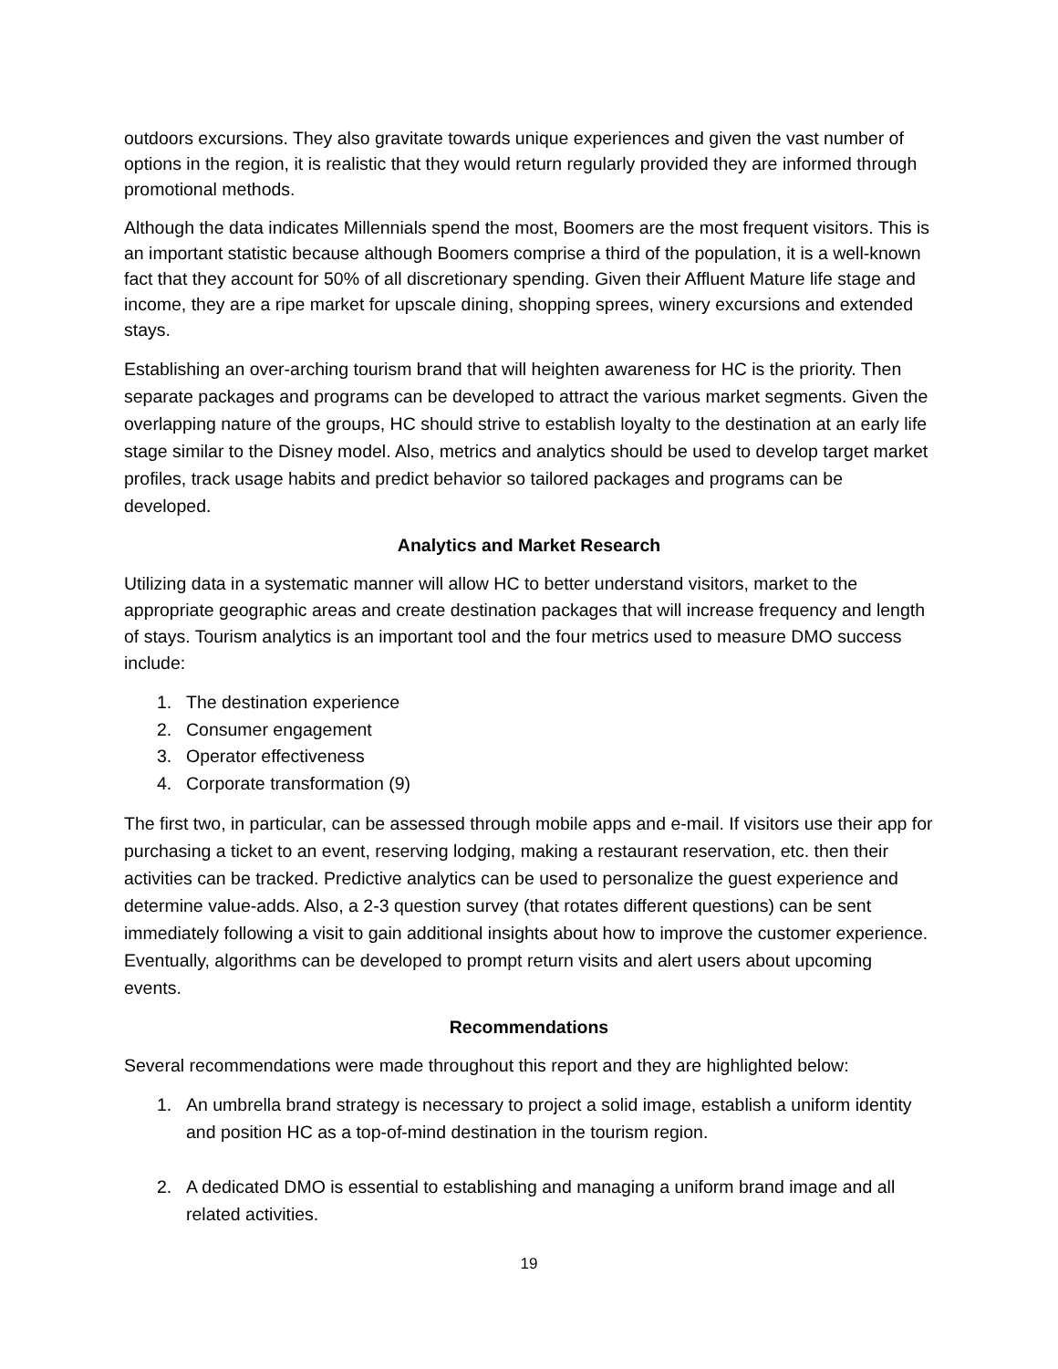outdoors excursions. They also gravitate towards unique experiences and given the vast number of options in the region, it is realistic that they would return regularly provided they are informed through promotional methods.
Although the data indicates Millennials spend the most, Boomers are the most frequent visitors. This is an important statistic because although Boomers comprise a third of the population, it is a well-known fact that they account for 50% of all discretionary spending. Given their Affluent Mature life stage and income, they are a ripe market for upscale dining, shopping sprees, winery excursions and extended stays.
Establishing an over-arching tourism brand that will heighten awareness for HC is the priority. Then separate packages and programs can be developed to attract the various market segments. Given the overlapping nature of the groups, HC should strive to establish loyalty to the destination at an early life stage similar to the Disney model. Also, metrics and analytics should be used to develop target market profiles, track usage habits and predict behavior so tailored packages and programs can be developed.
Analytics and Market Research
Utilizing data in a systematic manner will allow HC to better understand visitors, market to the appropriate geographic areas and create destination packages that will increase frequency and length of stays. Tourism analytics is an important tool and the four metrics used to measure DMO success include:
1. The destination experience
2. Consumer engagement
3. Operator effectiveness
4. Corporate transformation (9)
The first two, in particular, can be assessed through mobile apps and e-mail. If visitors use their app for purchasing a ticket to an event, reserving lodging, making a restaurant reservation, etc. then their activities can be tracked. Predictive analytics can be used to personalize the guest experience and determine value-adds. Also, a 2-3 question survey (that rotates different questions) can be sent immediately following a visit to gain additional insights about how to improve the customer experience. Eventually, algorithms can be developed to prompt return visits and alert users about upcoming events.
Recommendations
Several recommendations were made throughout this report and they are highlighted below:
1. An umbrella brand strategy is necessary to project a solid image, establish a uniform identity and position HC as a top-of-mind destination in the tourism region.
2. A dedicated DMO is essential to establishing and managing a uniform brand image and all related activities.
19